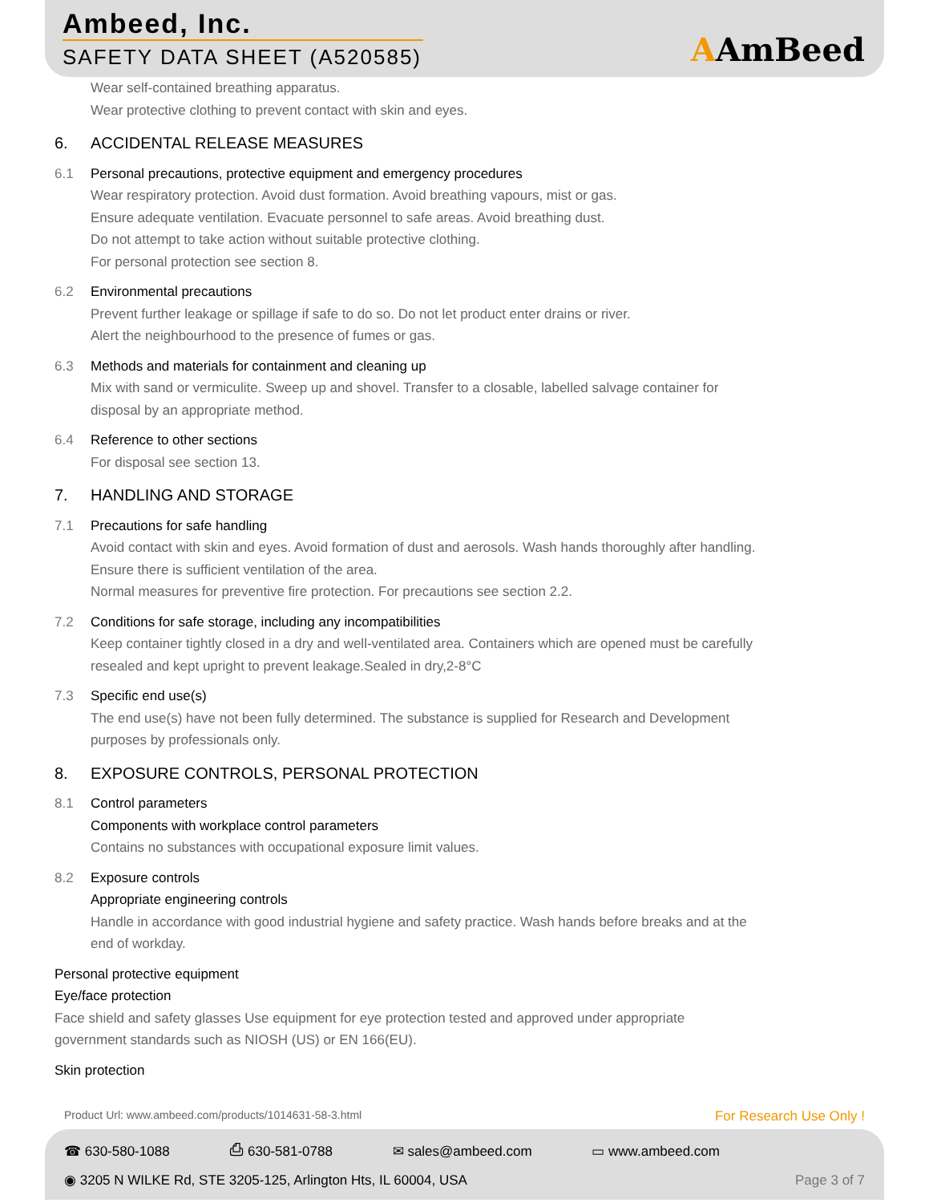Ambeed, Inc.
SAFETY DATA SHEET (A520585) AAmBeed
Wear self-contained breathing apparatus.
Wear protective clothing to prevent contact with skin and eyes.
6. ACCIDENTAL RELEASE MEASURES
6.1 Personal precautions, protective equipment and emergency procedures
Wear respiratory protection. Avoid dust formation. Avoid breathing vapours, mist or gas.
Ensure adequate ventilation. Evacuate personnel to safe areas. Avoid breathing dust.
Do not attempt to take action without suitable protective clothing.
For personal protection see section 8.
6.2 Environmental precautions
Prevent further leakage or spillage if safe to do so. Do not let product enter drains or river.
Alert the neighbourhood to the presence of fumes or gas.
6.3 Methods and materials for containment and cleaning up
Mix with sand or vermiculite. Sweep up and shovel. Transfer to a closable, labelled salvage container for
disposal by an appropriate method.
6.4 Reference to other sections
For disposal see section 13.
7. HANDLING AND STORAGE
7.1 Precautions for safe handling
Avoid contact with skin and eyes. Avoid formation of dust and aerosols. Wash hands thoroughly after handling.
Ensure there is sufficient ventilation of the area.
Normal measures for preventive fire protection. For precautions see section 2.2.
7.2 Conditions for safe storage, including any incompatibilities
Keep container tightly closed in a dry and well-ventilated area. Containers which are opened must be carefully
resealed and kept upright to prevent leakage.Sealed in dry,2-8°C
7.3 Specific end use(s)
The end use(s) have not been fully determined. The substance is supplied for Research and Development
purposes by professionals only.
8. EXPOSURE CONTROLS, PERSONAL PROTECTION
8.1 Control parameters
Components with workplace control parameters
Contains no substances with occupational exposure limit values.
8.2 Exposure controls
Appropriate engineering controls
Handle in accordance with good industrial hygiene and safety practice. Wash hands before breaks and at the
end of workday.
Personal protective equipment
Eye/face protection
Face shield and safety glasses Use equipment for eye protection tested and approved under appropriate
government standards such as NIOSH (US) or EN 166(EU).
Skin protection
Product Url: www.ambeed.com/products/1014631-58-3.html
For Research Use Only !
☎ 630-580-1088 ⎙ 630-581-0788 ✉ sales@ambeed.com ▭ www.ambeed.com
◉ 3205 N WILKE Rd, STE 3205-125, Arlington Hts, IL 60004, USA Page 3 of 7